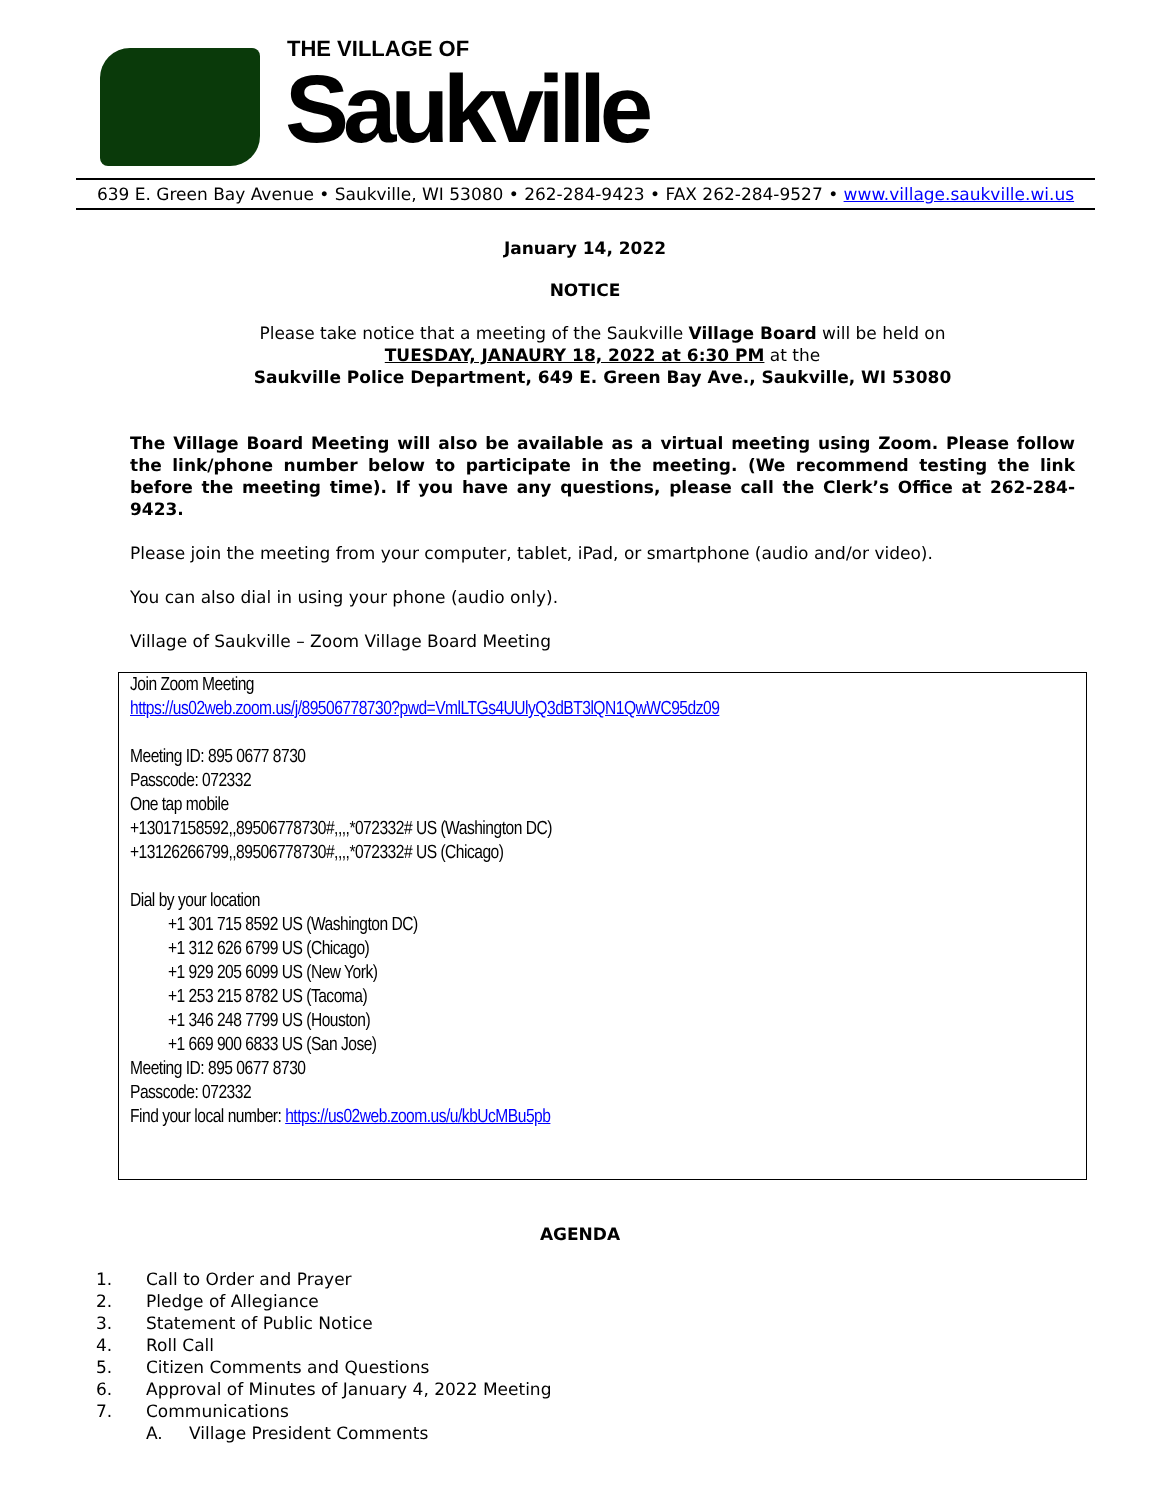THE VILLAGE OF
Saukville
639 E. Green Bay Avenue • Saukville, WI 53080 • 262-284-9423 • FAX 262-284-9527 • www.village.saukville.wi.us
January 14, 2022
NOTICE
Please take notice that a meeting of the Saukville Village Board will be held on
TUESDAY, JANAURY 18, 2022 at 6:30 PM at the
Saukville Police Department, 649 E. Green Bay Ave., Saukville, WI 53080
The Village Board Meeting will also be available as a virtual meeting using Zoom. Please follow the link/phone number below to participate in the meeting. (We recommend testing the link before the meeting time). If you have any questions, please call the Clerk’s Office at 262-284-9423.
Please join the meeting from your computer, tablet, iPad, or smartphone (audio and/or video).
You can also dial in using your phone (audio only).
Village of Saukville – Zoom Village Board Meeting
Join Zoom Meeting
https://us02web.zoom.us/j/89506778730?pwd=VmlLTGs4UUlyQ3dBT3lQN1QwWC95dz09
Meeting ID: 895 0677 8730
Passcode: 072332
One tap mobile
+13017158592,,89506778730#,,,,*072332# US (Washington DC)
+13126266799,,89506778730#,,,,*072332# US (Chicago)
Dial by your location
+1 301 715 8592 US (Washington DC)
+1 312 626 6799 US (Chicago)
+1 929 205 6099 US (New York)
+1 253 215 8782 US (Tacoma)
+1 346 248 7799 US (Houston)
+1 669 900 6833 US (San Jose)
Meeting ID: 895 0677 8730
Passcode: 072332
Find your local number: https://us02web.zoom.us/u/kbUcMBu5pb
AGENDA
1. Call to Order and Prayer
2. Pledge of Allegiance
3. Statement of Public Notice
4. Roll Call
5. Citizen Comments and Questions
6. Approval of Minutes of January 4, 2022 Meeting
7. Communications
A. Village President Comments